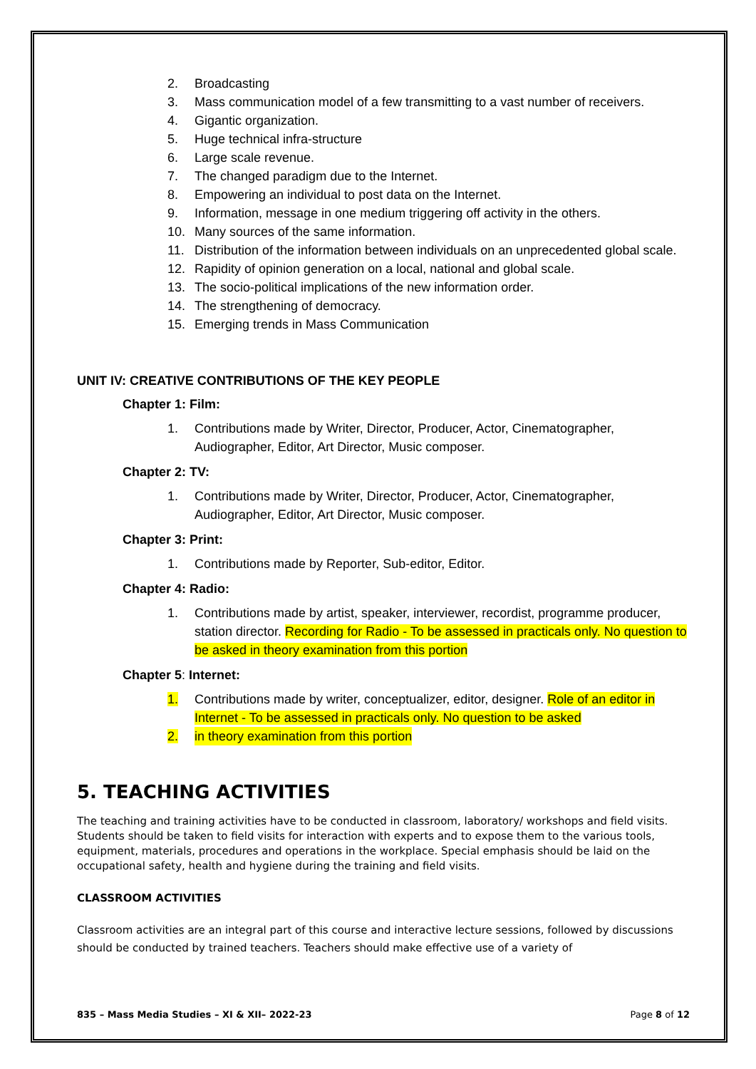2. Broadcasting
3. Mass communication model of a few transmitting to a vast number of receivers.
4. Gigantic organization.
5. Huge technical infra-structure
6. Large scale revenue.
7. The changed paradigm due to the Internet.
8. Empowering an individual to post data on the Internet.
9. Information, message in one medium triggering off activity in the others.
10. Many sources of the same information.
11. Distribution of the information between individuals on an unprecedented global scale.
12. Rapidity of opinion generation on a local, national and global scale.
13. The socio-political implications of the new information order.
14. The strengthening of democracy.
15. Emerging trends in Mass Communication
UNIT IV: CREATIVE CONTRIBUTIONS OF THE KEY PEOPLE
Chapter 1: Film:
1. Contributions made by Writer, Director, Producer, Actor, Cinematographer, Audiographer, Editor, Art Director, Music composer.
Chapter 2: TV:
1. Contributions made by Writer, Director, Producer, Actor, Cinematographer, Audiographer, Editor, Art Director, Music composer.
Chapter 3: Print:
1. Contributions made by Reporter, Sub-editor, Editor.
Chapter 4: Radio:
1. Contributions made by artist, speaker, interviewer, recordist, programme producer, station director. Recording for Radio - To be assessed in practicals only. No question to be asked in theory examination from this portion
Chapter 5: Internet:
1. Contributions made by writer, conceptualizer, editor, designer. Role of an editor in Internet - To be assessed in practicals only. No question to be asked
2. in theory examination from this portion
5. TEACHING ACTIVITIES
The teaching and training activities have to be conducted in classroom, laboratory/ workshops and field visits. Students should be taken to field visits for interaction with experts and to expose them to the various tools, equipment, materials, procedures and operations in the workplace. Special emphasis should be laid on the occupational safety, health and hygiene during the training and field visits.
CLASSROOM ACTIVITIES
Classroom activities are an integral part of this course and interactive lecture sessions, followed by discussions should be conducted by trained teachers. Teachers should make effective use of a variety of
835 – Mass Media Studies – XI & XII– 2022-23 Page 8 of 12